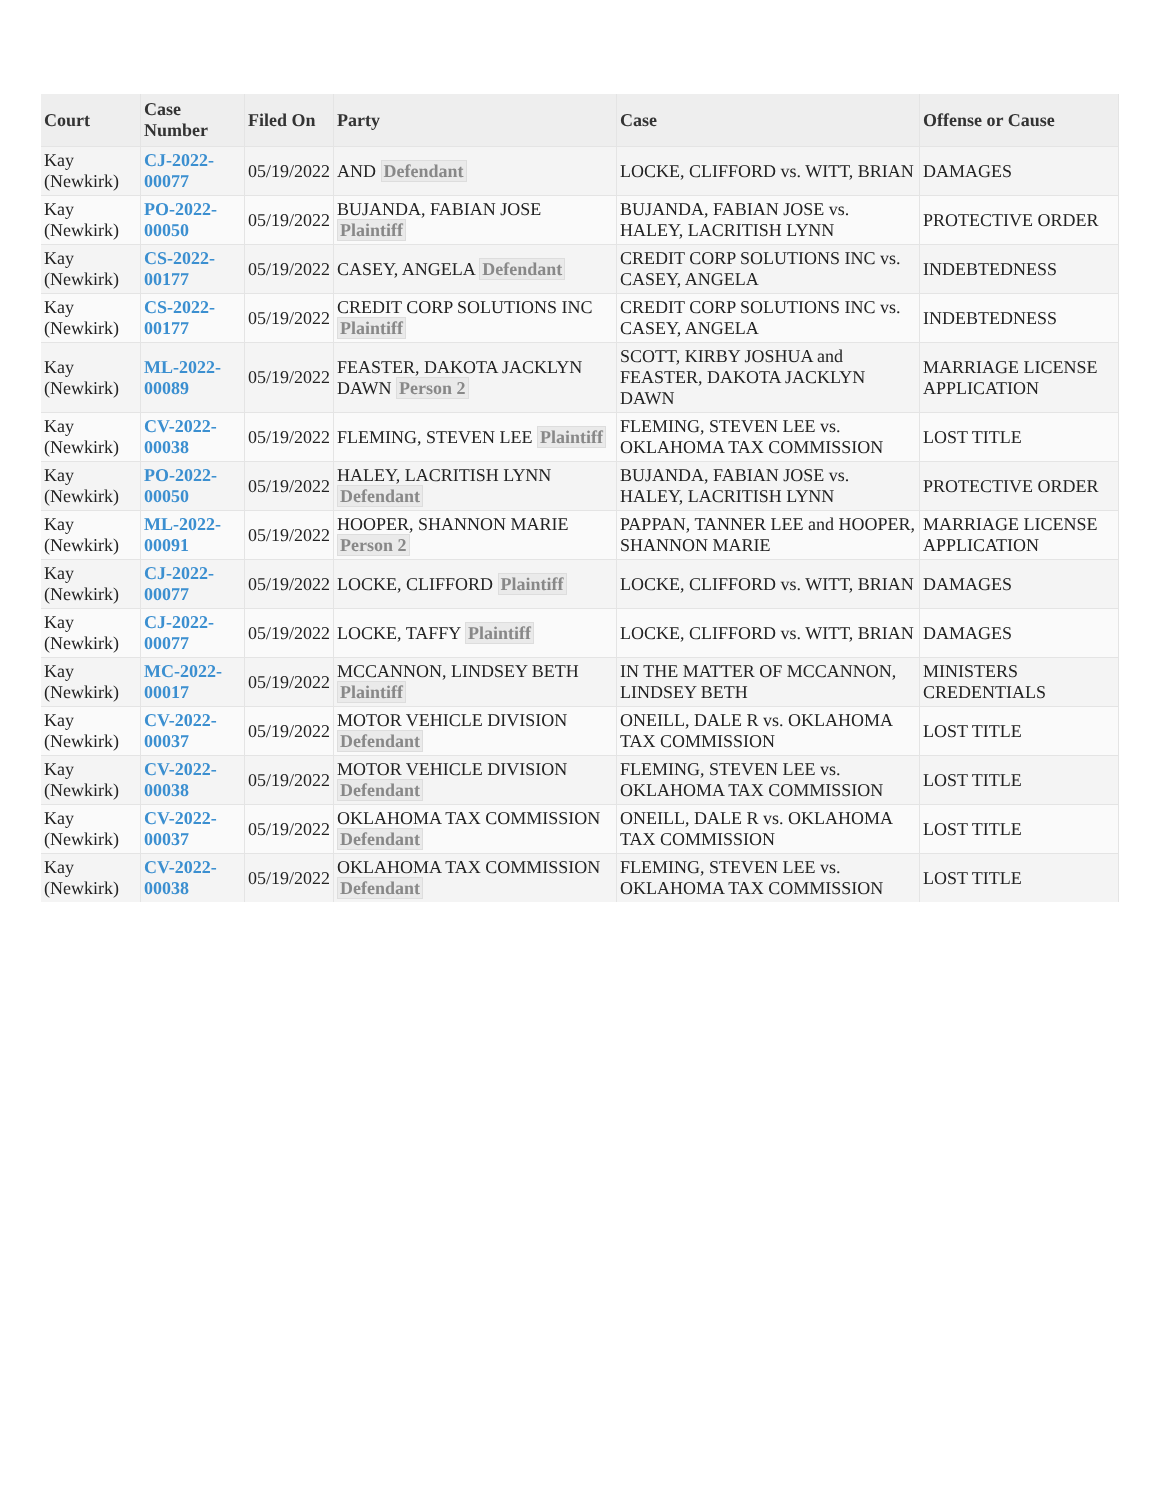| Court | Case Number | Filed On | Party | Case | Offense or Cause |
| --- | --- | --- | --- | --- | --- |
| Kay (Newkirk) | CJ-2022-00077 | 05/19/2022 | AND Defendant | LOCKE, CLIFFORD vs. WITT, BRIAN | DAMAGES |
| Kay (Newkirk) | PO-2022-00050 | 05/19/2022 | BUJANDA, FABIAN JOSE Plaintiff | BUJANDA, FABIAN JOSE vs. HALEY, LACRITISH LYNN | PROTECTIVE ORDER |
| Kay (Newkirk) | CS-2022-00177 | 05/19/2022 | CASEY, ANGELA Defendant | CREDIT CORP SOLUTIONS INC vs. CASEY, ANGELA | INDEBTEDNESS |
| Kay (Newkirk) | CS-2022-00177 | 05/19/2022 | CREDIT CORP SOLUTIONS INC Plaintiff | CREDIT CORP SOLUTIONS INC vs. CASEY, ANGELA | INDEBTEDNESS |
| Kay (Newkirk) | ML-2022-00089 | 05/19/2022 | FEASTER, DAKOTA JACKLYN DAWN Person 2 | SCOTT, KIRBY JOSHUA and FEASTER, DAKOTA JACKLYN DAWN | MARRIAGE LICENSE APPLICATION |
| Kay (Newkirk) | CV-2022-00038 | 05/19/2022 | FLEMING, STEVEN LEE Plaintiff | FLEMING, STEVEN LEE vs. OKLAHOMA TAX COMMISSION | LOST TITLE |
| Kay (Newkirk) | PO-2022-00050 | 05/19/2022 | HALEY, LACRITISH LYNN Defendant | BUJANDA, FABIAN JOSE vs. HALEY, LACRITISH LYNN | PROTECTIVE ORDER |
| Kay (Newkirk) | ML-2022-00091 | 05/19/2022 | HOOPER, SHANNON MARIE Person 2 | PAPPAN, TANNER LEE and HOOPER, SHANNON MARIE | MARRIAGE LICENSE APPLICATION |
| Kay (Newkirk) | CJ-2022-00077 | 05/19/2022 | LOCKE, CLIFFORD Plaintiff | LOCKE, CLIFFORD vs. WITT, BRIAN | DAMAGES |
| Kay (Newkirk) | CJ-2022-00077 | 05/19/2022 | LOCKE, TAFFY Plaintiff | LOCKE, CLIFFORD vs. WITT, BRIAN | DAMAGES |
| Kay (Newkirk) | MC-2022-00017 | 05/19/2022 | MCCANNON, LINDSEY BETH Plaintiff | IN THE MATTER OF MCCANNON, LINDSEY BETH | MINISTERS CREDENTIALS |
| Kay (Newkirk) | CV-2022-00037 | 05/19/2022 | MOTOR VEHICLE DIVISION Defendant | ONEILL, DALE R vs. OKLAHOMA TAX COMMISSION | LOST TITLE |
| Kay (Newkirk) | CV-2022-00038 | 05/19/2022 | MOTOR VEHICLE DIVISION Defendant | FLEMING, STEVEN LEE vs. OKLAHOMA TAX COMMISSION | LOST TITLE |
| Kay (Newkirk) | CV-2022-00037 | 05/19/2022 | OKLAHOMA TAX COMMISSION Defendant | ONEILL, DALE R vs. OKLAHOMA TAX COMMISSION | LOST TITLE |
| Kay (Newkirk) | CV-2022-00038 | 05/19/2022 | OKLAHOMA TAX COMMISSION Defendant | FLEMING, STEVEN LEE vs. OKLAHOMA TAX COMMISSION | LOST TITLE |